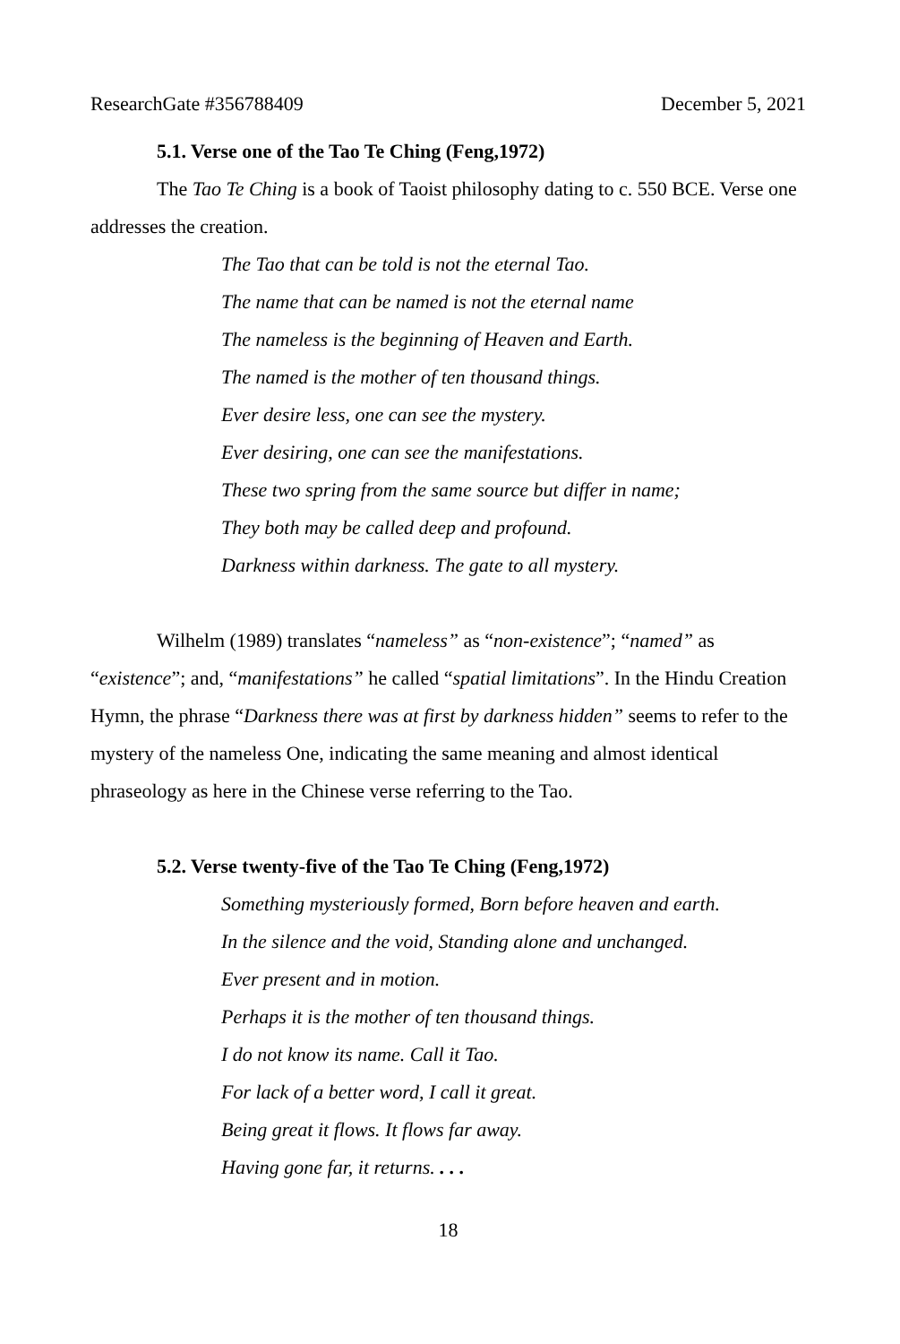ResearchGate #356788409 December 5, 2021
5.1. Verse one of the Tao Te Ching (Feng,1972)
The Tao Te Ching is a book of Taoist philosophy dating to c. 550 BCE. Verse one addresses the creation.
The Tao that can be told is not the eternal Tao.
The name that can be named is not the eternal name
The nameless is the beginning of Heaven and Earth.
The named is the mother of ten thousand things.
Ever desire less, one can see the mystery.
Ever desiring, one can see the manifestations.
These two spring from the same source but differ in name;
They both may be called deep and profound.
Darkness within darkness. The gate to all mystery.
Wilhelm (1989) translates “nameless” as “non-existence”; “named” as “existence”; and, “manifestations” he called “spatial limitations”. In the Hindu Creation Hymn, the phrase “Darkness there was at first by darkness hidden” seems to refer to the mystery of the nameless One, indicating the same meaning and almost identical phraseology as here in the Chinese verse referring to the Tao.
5.2. Verse twenty-five of the Tao Te Ching (Feng,1972)
Something mysteriously formed, Born before heaven and earth.
In the silence and the void, Standing alone and unchanged.
Ever present and in motion.
Perhaps it is the mother of ten thousand things.
I do not know its name. Call it Tao.
For lack of a better word, I call it great.
Being great it flows. It flows far away.
Having gone far, it returns. . . .
18